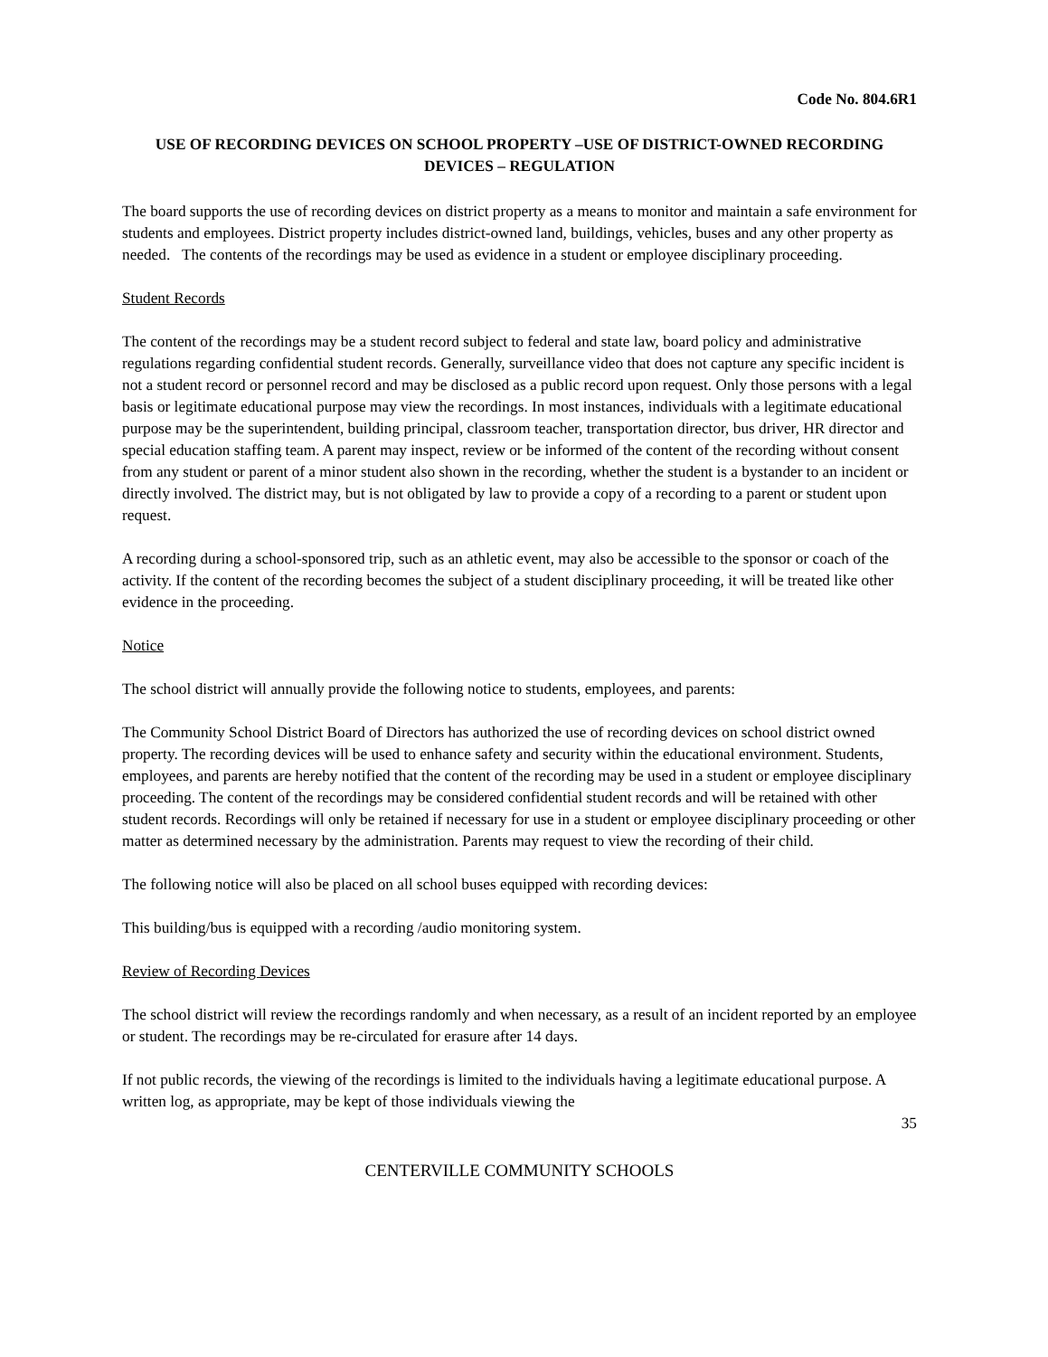Code No. 804.6R1
USE OF RECORDING DEVICES ON SCHOOL PROPERTY –USE OF DISTRICT-OWNED RECORDING DEVICES – REGULATION
The board supports the use of recording devices on district property as a means to monitor and maintain a safe environment for students and employees. District property includes district-owned land, buildings, vehicles, buses and any other property as needed. The contents of the recordings may be used as evidence in a student or employee disciplinary proceeding.
Student Records
The content of the recordings may be a student record subject to federal and state law, board policy and administrative regulations regarding confidential student records. Generally, surveillance video that does not capture any specific incident is not a student record or personnel record and may be disclosed as a public record upon request. Only those persons with a legal basis or legitimate educational purpose may view the recordings. In most instances, individuals with a legitimate educational purpose may be the superintendent, building principal, classroom teacher, transportation director, bus driver, HR director and special education staffing team. A parent may inspect, review or be informed of the content of the recording without consent from any student or parent of a minor student also shown in the recording, whether the student is a bystander to an incident or directly involved. The district may, but is not obligated by law to provide a copy of a recording to a parent or student upon request.
A recording during a school-sponsored trip, such as an athletic event, may also be accessible to the sponsor or coach of the activity. If the content of the recording becomes the subject of a student disciplinary proceeding, it will be treated like other evidence in the proceeding.
Notice
The school district will annually provide the following notice to students, employees, and parents:
The Community School District Board of Directors has authorized the use of recording devices on school district owned property. The recording devices will be used to enhance safety and security within the educational environment. Students, employees, and parents are hereby notified that the content of the recording may be used in a student or employee disciplinary proceeding. The content of the recordings may be considered confidential student records and will be retained with other student records. Recordings will only be retained if necessary for use in a student or employee disciplinary proceeding or other matter as determined necessary by the administration. Parents may request to view the recording of their child.
The following notice will also be placed on all school buses equipped with recording devices:
This building/bus is equipped with a recording /audio monitoring system.
Review of Recording Devices
The school district will review the recordings randomly and when necessary, as a result of an incident reported by an employee or student. The recordings may be re-circulated for erasure after 14 days.
If not public records, the viewing of the recordings is limited to the individuals having a legitimate educational purpose. A written log, as appropriate, may be kept of those individuals viewing the
35
CENTERVILLE COMMUNITY SCHOOLS